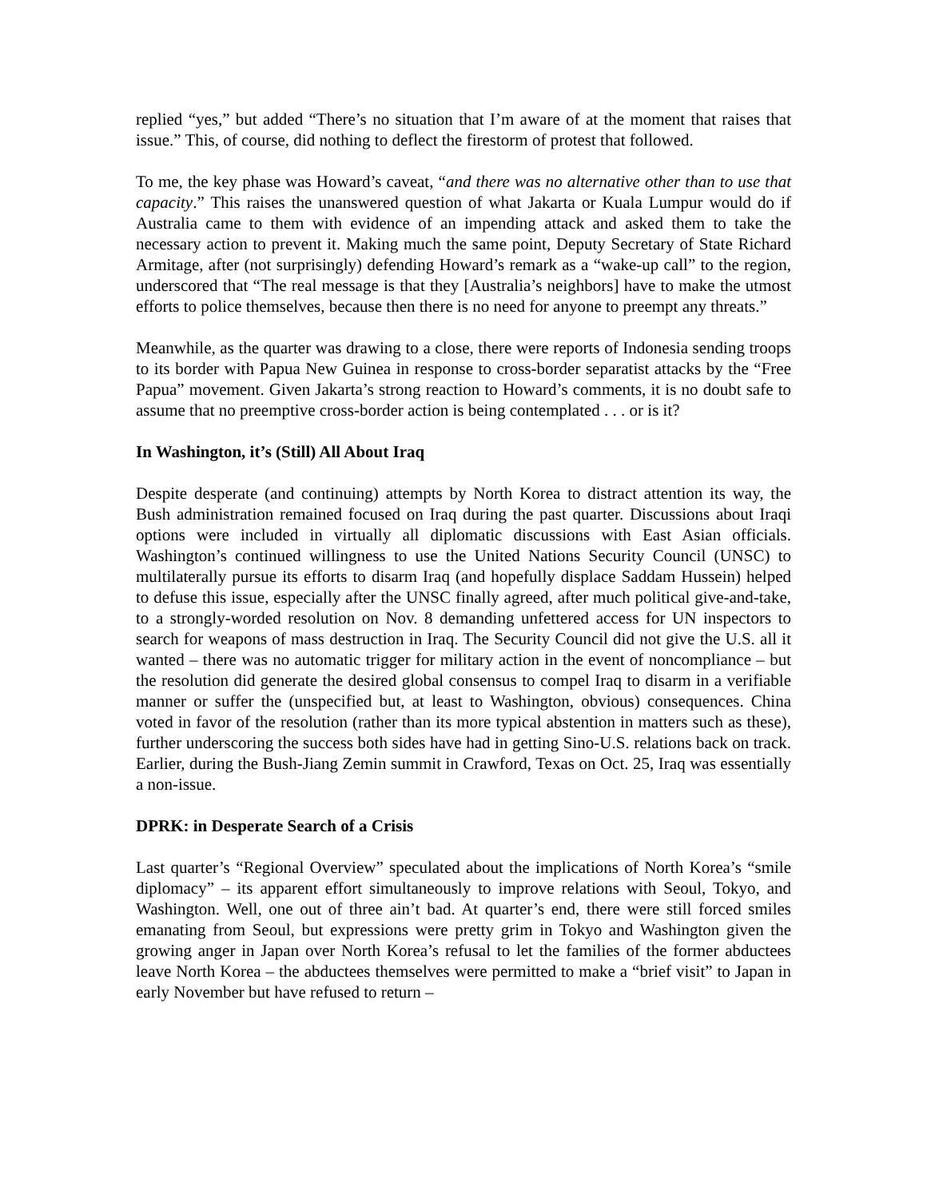replied “yes,” but added “There’s no situation that I’m aware of at the moment that raises that issue.” This, of course, did nothing to deflect the firestorm of protest that followed.
To me, the key phase was Howard’s caveat, “and there was no alternative other than to use that capacity.” This raises the unanswered question of what Jakarta or Kuala Lumpur would do if Australia came to them with evidence of an impending attack and asked them to take the necessary action to prevent it. Making much the same point, Deputy Secretary of State Richard Armitage, after (not surprisingly) defending Howard’s remark as a “wake-up call” to the region, underscored that “The real message is that they [Australia’s neighbors] have to make the utmost efforts to police themselves, because then there is no need for anyone to preempt any threats.”
Meanwhile, as the quarter was drawing to a close, there were reports of Indonesia sending troops to its border with Papua New Guinea in response to cross-border separatist attacks by the “Free Papua” movement. Given Jakarta’s strong reaction to Howard’s comments, it is no doubt safe to assume that no preemptive cross-border action is being contemplated . . . or is it?
In Washington, it’s (Still) All About Iraq
Despite desperate (and continuing) attempts by North Korea to distract attention its way, the Bush administration remained focused on Iraq during the past quarter. Discussions about Iraqi options were included in virtually all diplomatic discussions with East Asian officials. Washington’s continued willingness to use the United Nations Security Council (UNSC) to multilaterally pursue its efforts to disarm Iraq (and hopefully displace Saddam Hussein) helped to defuse this issue, especially after the UNSC finally agreed, after much political give-and-take, to a strongly-worded resolution on Nov. 8 demanding unfettered access for UN inspectors to search for weapons of mass destruction in Iraq. The Security Council did not give the U.S. all it wanted – there was no automatic trigger for military action in the event of noncompliance – but the resolution did generate the desired global consensus to compel Iraq to disarm in a verifiable manner or suffer the (unspecified but, at least to Washington, obvious) consequences. China voted in favor of the resolution (rather than its more typical abstention in matters such as these), further underscoring the success both sides have had in getting Sino-U.S. relations back on track. Earlier, during the Bush-Jiang Zemin summit in Crawford, Texas on Oct. 25, Iraq was essentially a non-issue.
DPRK: in Desperate Search of a Crisis
Last quarter’s “Regional Overview” speculated about the implications of North Korea’s “smile diplomacy” – its apparent effort simultaneously to improve relations with Seoul, Tokyo, and Washington. Well, one out of three ain’t bad. At quarter’s end, there were still forced smiles emanating from Seoul, but expressions were pretty grim in Tokyo and Washington given the growing anger in Japan over North Korea’s refusal to let the families of the former abductees leave North Korea – the abductees themselves were permitted to make a “brief visit” to Japan in early November but have refused to return –